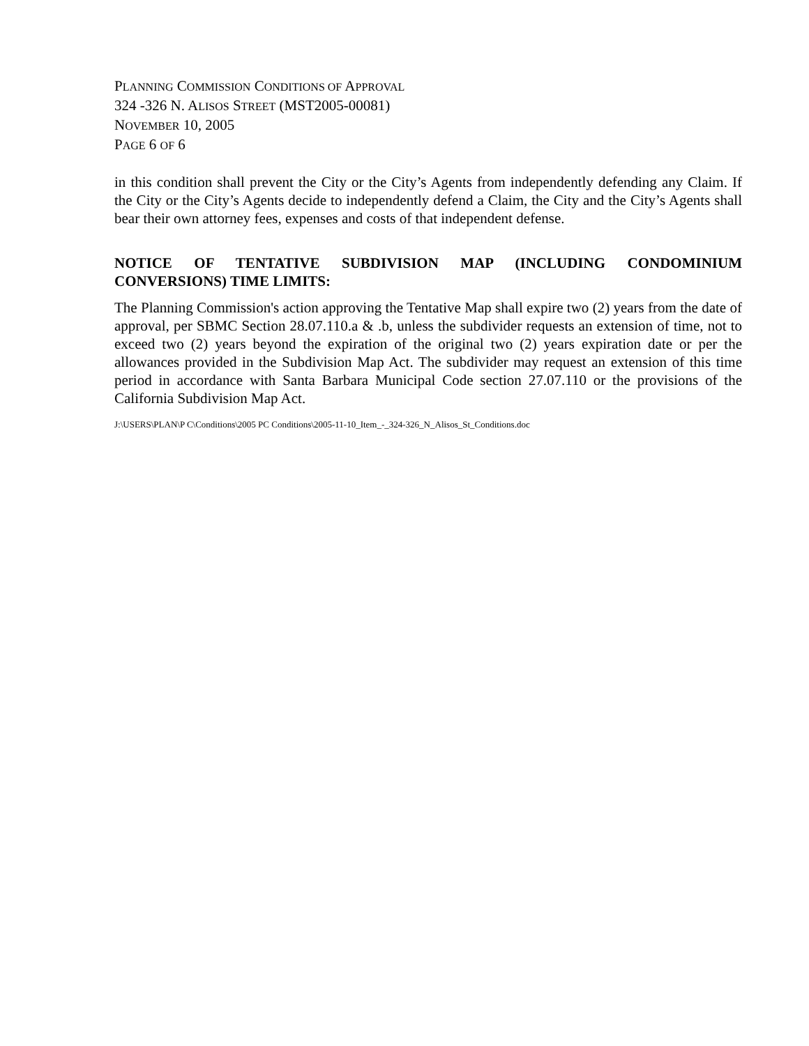PLANNING COMMISSION CONDITIONS OF APPROVAL
324 -326 N. ALISOS STREET (MST2005-00081)
NOVEMBER 10, 2005
PAGE 6 OF 6
in this condition shall prevent the City or the City’s Agents from independently defending any Claim. If the City or the City’s Agents decide to independently defend a Claim, the City and the City’s Agents shall bear their own attorney fees, expenses and costs of that independent defense.
NOTICE OF TENTATIVE SUBDIVISION MAP (INCLUDING CONDOMINIUM CONVERSIONS) TIME LIMITS:
The Planning Commission's action approving the Tentative Map shall expire two (2) years from the date of approval, per SBMC Section 28.07.110.a & .b, unless the subdivider requests an extension of time, not to exceed two (2) years beyond the expiration of the original two (2) years expiration date or per the allowances provided in the Subdivision Map Act. The subdivider may request an extension of this time period in accordance with Santa Barbara Municipal Code section 27.07.110 or the provisions of the California Subdivision Map Act.
J:\USERS\PLAN\P C\Conditions\2005 PC Conditions\2005-11-10_Item_-_324-326_N_Alisos_St_Conditions.doc